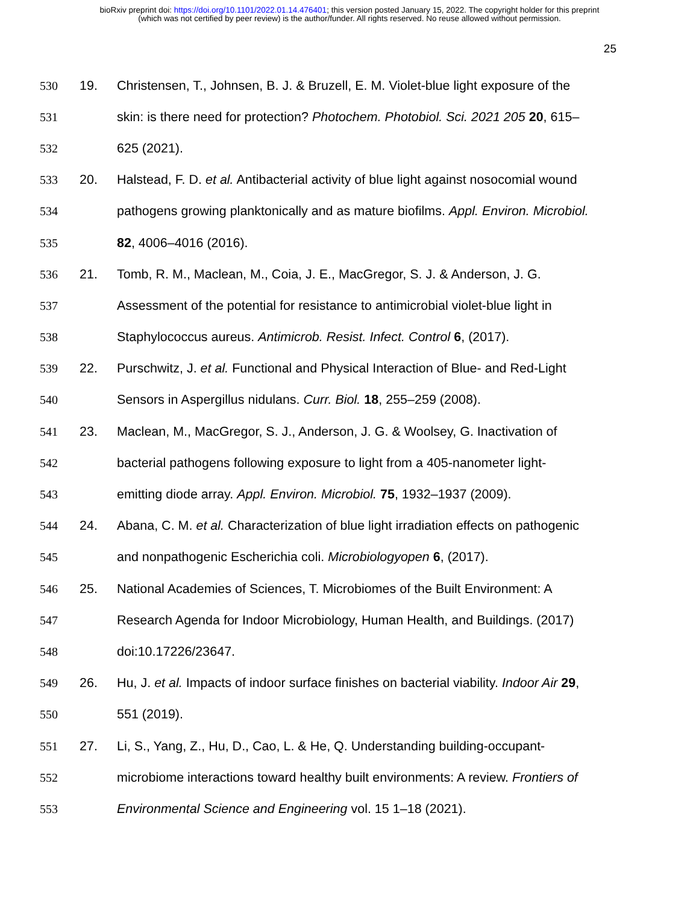bioRxiv preprint doi: https://doi.org/10.1101/2022.01.14.476401; this version posted January 15, 2022. The copyright holder for this preprint
(which was not certified by peer review) is the author/funder. All rights reserved. No reuse allowed without permission.
25
530 19. Christensen, T., Johnsen, B. J. & Bruzell, E. M. Violet-blue light exposure of the
531 skin: is there need for protection? Photochem. Photobiol. Sci. 2021 205 20, 615–
532 625 (2021).
533 20. Halstead, F. D. et al. Antibacterial activity of blue light against nosocomial wound
534 pathogens growing planktonically and as mature biofilms. Appl. Environ. Microbiol.
535 82, 4006–4016 (2016).
536 21. Tomb, R. M., Maclean, M., Coia, J. E., MacGregor, S. J. & Anderson, J. G.
537 Assessment of the potential for resistance to antimicrobial violet-blue light in
538 Staphylococcus aureus. Antimicrob. Resist. Infect. Control 6, (2017).
539 22. Purschwitz, J. et al. Functional and Physical Interaction of Blue- and Red-Light
540 Sensors in Aspergillus nidulans. Curr. Biol. 18, 255–259 (2008).
541 23. Maclean, M., MacGregor, S. J., Anderson, J. G. & Woolsey, G. Inactivation of
542 bacterial pathogens following exposure to light from a 405-nanometer light-
543 emitting diode array. Appl. Environ. Microbiol. 75, 1932–1937 (2009).
544 24. Abana, C. M. et al. Characterization of blue light irradiation effects on pathogenic
545 and nonpathogenic Escherichia coli. Microbiologyopen 6, (2017).
546 25. National Academies of Sciences, T. Microbiomes of the Built Environment: A
547 Research Agenda for Indoor Microbiology, Human Health, and Buildings. (2017)
548 doi:10.17226/23647.
549 26. Hu, J. et al. Impacts of indoor surface finishes on bacterial viability. Indoor Air 29,
550 551 (2019).
551 27. Li, S., Yang, Z., Hu, D., Cao, L. & He, Q. Understanding building-occupant-
552 microbiome interactions toward healthy built environments: A review. Frontiers of
553 Environmental Science and Engineering vol. 15 1–18 (2021).